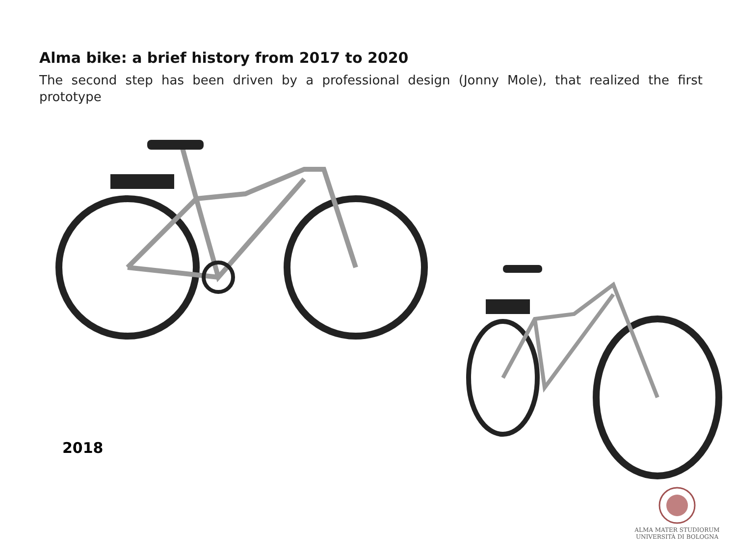Alma bike: a brief history from 2017 to 2020
The second step has been driven by a professional design (Jonny Mole), that realized the first prototype
2018
ALMA MATER STUDIORUM
UNIVERSITÀ DI BOLOGNA